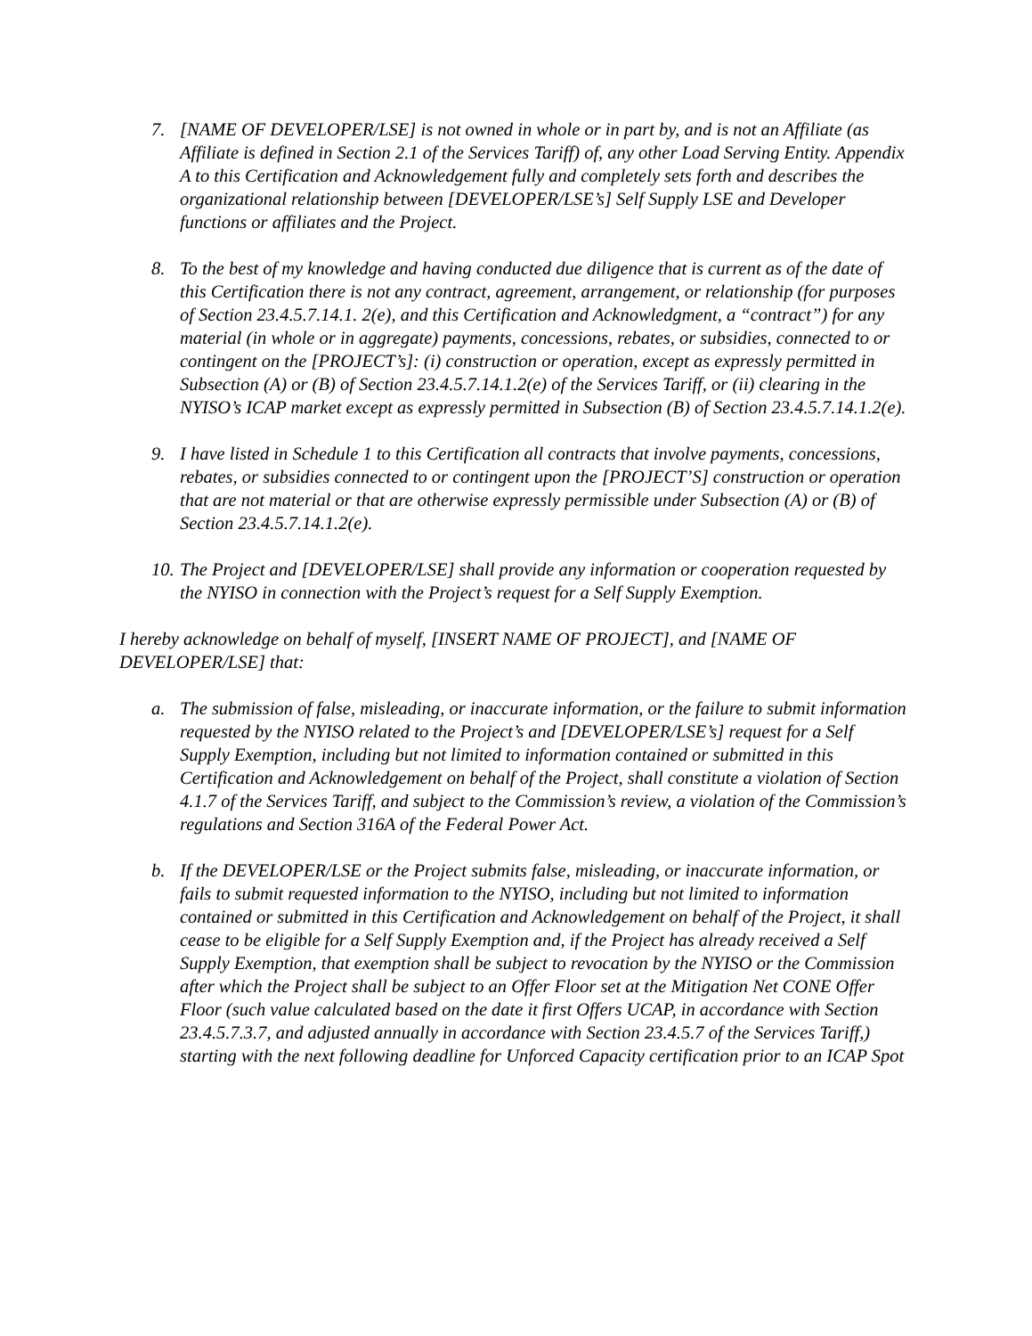7. [NAME OF DEVELOPER/LSE] is not owned in whole or in part by, and is not an Affiliate (as Affiliate is defined in Section 2.1 of the Services Tariff) of, any other Load Serving Entity. Appendix A to this Certification and Acknowledgement fully and completely sets forth and describes the organizational relationship between [DEVELOPER/LSE’s] Self Supply LSE and Developer functions or affiliates and the Project.
8. To the best of my knowledge and having conducted due diligence that is current as of the date of this Certification there is not any contract, agreement, arrangement, or relationship (for purposes of Section 23.4.5.7.14.1. 2(e), and this Certification and Acknowledgment, a “contract”) for any material (in whole or in aggregate) payments, concessions, rebates, or subsidies, connected to or contingent on the [PROJECT’s]: (i) construction or operation, except as expressly permitted in Subsection (A) or (B) of Section 23.4.5.7.14.1.2(e) of the Services Tariff, or (ii) clearing in the NYISO’s ICAP market except as expressly permitted in Subsection (B) of Section 23.4.5.7.14.1.2(e).
9. I have listed in Schedule 1 to this Certification all contracts that involve payments, concessions, rebates, or subsidies connected to or contingent upon the [PROJECT’S] construction or operation that are not material or that are otherwise expressly permissible under Subsection (A) or (B) of Section 23.4.5.7.14.1.2(e).
10.
The Project and [DEVELOPER/LSE] shall provide any information or cooperation requested by the NYISO in connection with the Project’s request for a Self Supply Exemption.
I hereby acknowledge on behalf of myself, [INSERT NAME OF PROJECT], and [NAME OF DEVELOPER/LSE] that:
a. The submission of false, misleading, or inaccurate information, or the failure to submit information requested by the NYISO related to the Project’s and [DEVELOPER/LSE’s] request for a Self Supply Exemption, including but not limited to information contained or submitted in this Certification and Acknowledgement on behalf of the Project, shall constitute a violation of Section 4.1.7 of the Services Tariff, and subject to the Commission’s review, a violation of the Commission’s regulations and Section 316A of the Federal Power Act.
b. If the DEVELOPER/LSE or the Project submits false, misleading, or inaccurate information, or fails to submit requested information to the NYISO, including but not limited to information contained or submitted in this Certification and Acknowledgement on behalf of the Project, it shall cease to be eligible for a Self Supply Exemption and, if the Project has already received a Self Supply Exemption, that exemption shall be subject to revocation by the NYISO or the Commission after which the Project shall be subject to an Offer Floor set at the Mitigation Net CONE Offer Floor (such value calculated based on the date it first Offers UCAP, in accordance with Section 23.4.5.7.3.7, and adjusted annually in accordance with Section 23.4.5.7 of the Services Tariff,) starting with the next following deadline for Unforced Capacity certification prior to an ICAP Spot